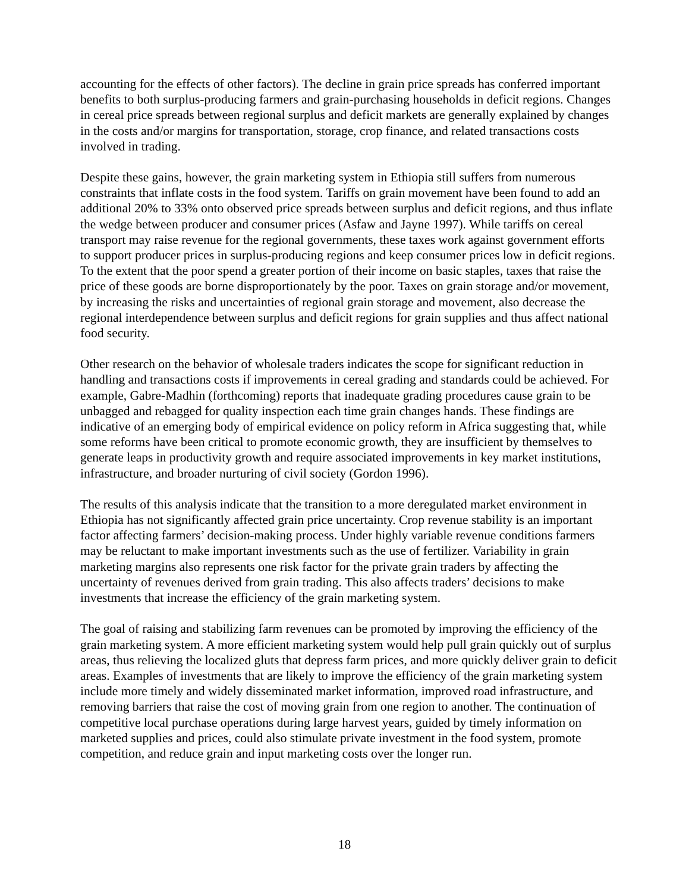accounting for the effects of other factors). The decline in grain price spreads has conferred important benefits to both surplus-producing farmers and grain-purchasing households in deficit regions. Changes in cereal price spreads between regional surplus and deficit markets are generally explained by changes in the costs and/or margins for transportation, storage, crop finance, and related transactions costs involved in trading.
Despite these gains, however, the grain marketing system in Ethiopia still suffers from numerous constraints that inflate costs in the food system. Tariffs on grain movement have been found to add an additional 20% to 33% onto observed price spreads between surplus and deficit regions, and thus inflate the wedge between producer and consumer prices (Asfaw and Jayne 1997). While tariffs on cereal transport may raise revenue for the regional governments, these taxes work against government efforts to support producer prices in surplus-producing regions and keep consumer prices low in deficit regions. To the extent that the poor spend a greater portion of their income on basic staples, taxes that raise the price of these goods are borne disproportionately by the poor. Taxes on grain storage and/or movement, by increasing the risks and uncertainties of regional grain storage and movement, also decrease the regional interdependence between surplus and deficit regions for grain supplies and thus affect national food security.
Other research on the behavior of wholesale traders indicates the scope for significant reduction in handling and transactions costs if improvements in cereal grading and standards could be achieved. For example, Gabre-Madhin (forthcoming) reports that inadequate grading procedures cause grain to be unbagged and rebagged for quality inspection each time grain changes hands. These findings are indicative of an emerging body of empirical evidence on policy reform in Africa suggesting that, while some reforms have been critical to promote economic growth, they are insufficient by themselves to generate leaps in productivity growth and require associated improvements in key market institutions, infrastructure, and broader nurturing of civil society (Gordon 1996).
The results of this analysis indicate that the transition to a more deregulated market environment in Ethiopia has not significantly affected grain price uncertainty. Crop revenue stability is an important factor affecting farmers’ decision-making process. Under highly variable revenue conditions farmers may be reluctant to make important investments such as the use of fertilizer. Variability in grain marketing margins also represents one risk factor for the private grain traders by affecting the uncertainty of revenues derived from grain trading. This also affects traders’ decisions to make investments that increase the efficiency of the grain marketing system.
The goal of raising and stabilizing farm revenues can be promoted by improving the efficiency of the grain marketing system. A more efficient marketing system would help pull grain quickly out of surplus areas, thus relieving the localized gluts that depress farm prices, and more quickly deliver grain to deficit areas. Examples of investments that are likely to improve the efficiency of the grain marketing system include more timely and widely disseminated market information, improved road infrastructure, and removing barriers that raise the cost of moving grain from one region to another. The continuation of competitive local purchase operations during large harvest years, guided by timely information on marketed supplies and prices, could also stimulate private investment in the food system, promote competition, and reduce grain and input marketing costs over the longer run.
18